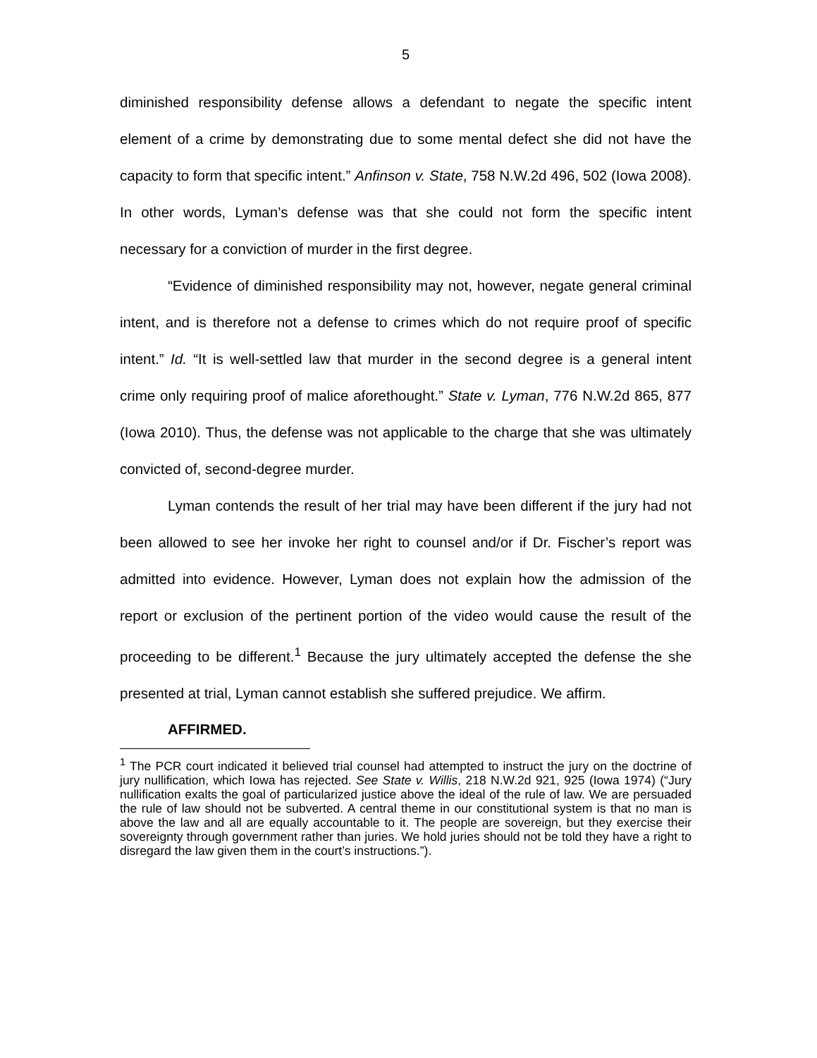5
diminished responsibility defense allows a defendant to negate the specific intent element of a crime by demonstrating due to some mental defect she did not have the capacity to form that specific intent.” Anfinson v. State, 758 N.W.2d 496, 502 (Iowa 2008). In other words, Lyman’s defense was that she could not form the specific intent necessary for a conviction of murder in the first degree.
“Evidence of diminished responsibility may not, however, negate general criminal intent, and is therefore not a defense to crimes which do not require proof of specific intent.” Id. “It is well-settled law that murder in the second degree is a general intent crime only requiring proof of malice aforethought.” State v. Lyman, 776 N.W.2d 865, 877 (Iowa 2010). Thus, the defense was not applicable to the charge that she was ultimately convicted of, second-degree murder.
Lyman contends the result of her trial may have been different if the jury had not been allowed to see her invoke her right to counsel and/or if Dr. Fischer’s report was admitted into evidence. However, Lyman does not explain how the admission of the report or exclusion of the pertinent portion of the video would cause the result of the proceeding to be different.<sup>1</sup> Because the jury ultimately accepted the defense the she presented at trial, Lyman cannot establish she suffered prejudice. We affirm.
AFFIRMED.
<sup>1</sup> The PCR court indicated it believed trial counsel had attempted to instruct the jury on the doctrine of jury nullification, which Iowa has rejected. See State v. Willis, 218 N.W.2d 921, 925 (Iowa 1974) (“Jury nullification exalts the goal of particularized justice above the ideal of the rule of law. We are persuaded the rule of law should not be subverted. A central theme in our constitutional system is that no man is above the law and all are equally accountable to it. The people are sovereign, but they exercise their sovereignty through government rather than juries. We hold juries should not be told they have a right to disregard the law given them in the court’s instructions.”).